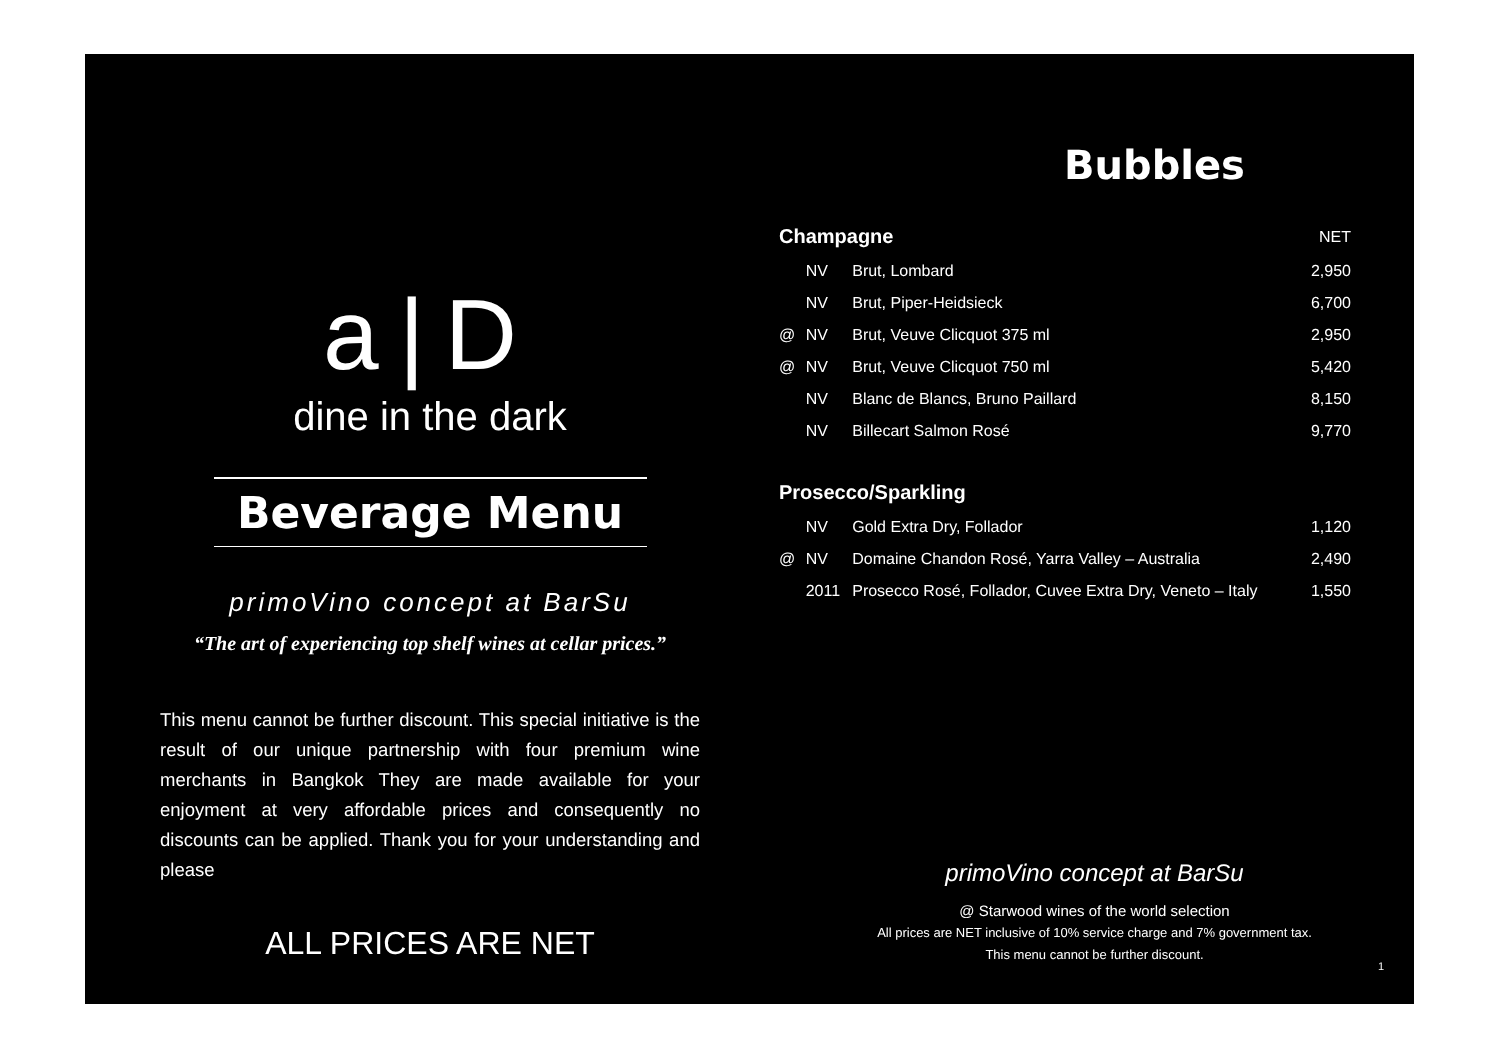a|D
dine in the dark
Beverage Menu
primoVino concept at BarSu
“The art of experiencing top shelf wines at cellar prices.”
This menu cannot be further discount. This special initiative is the result of our unique partnership with four premium wine merchants in Bangkok They are made available for your enjoyment at very affordable prices and consequently no discounts can be applied. Thank you for your understanding and please
ALL PRICES ARE NET
Bubbles
| Champagne | | | NET |
| | NV | Brut, Lombard | 2,950 |
| | NV | Brut, Piper-Heidsieck | 6,700 |
| @ | NV | Brut, Veuve Clicquot 375 ml | 2,950 |
| @ | NV | Brut, Veuve Clicquot 750 ml | 5,420 |
| | NV | Blanc de Blancs, Bruno Paillard | 8,150 |
| | NV | Billecart Salmon Rosé | 9,770 |
| Prosecco/Sparkling | | | |
| | NV | Gold Extra Dry, Follador | 1,120 |
| @ | NV | Domaine Chandon Rosé, Yarra Valley – Australia | 2,490 |
| | 2011 | Prosecco Rosé, Follador, Cuvee Extra Dry, Veneto – Italy | 1,550 |
primoVino concept at BarSu
@ Starwood wines of the world selection
All prices are NET inclusive of 10% service charge and 7% government tax.
This menu cannot be further discount.
1